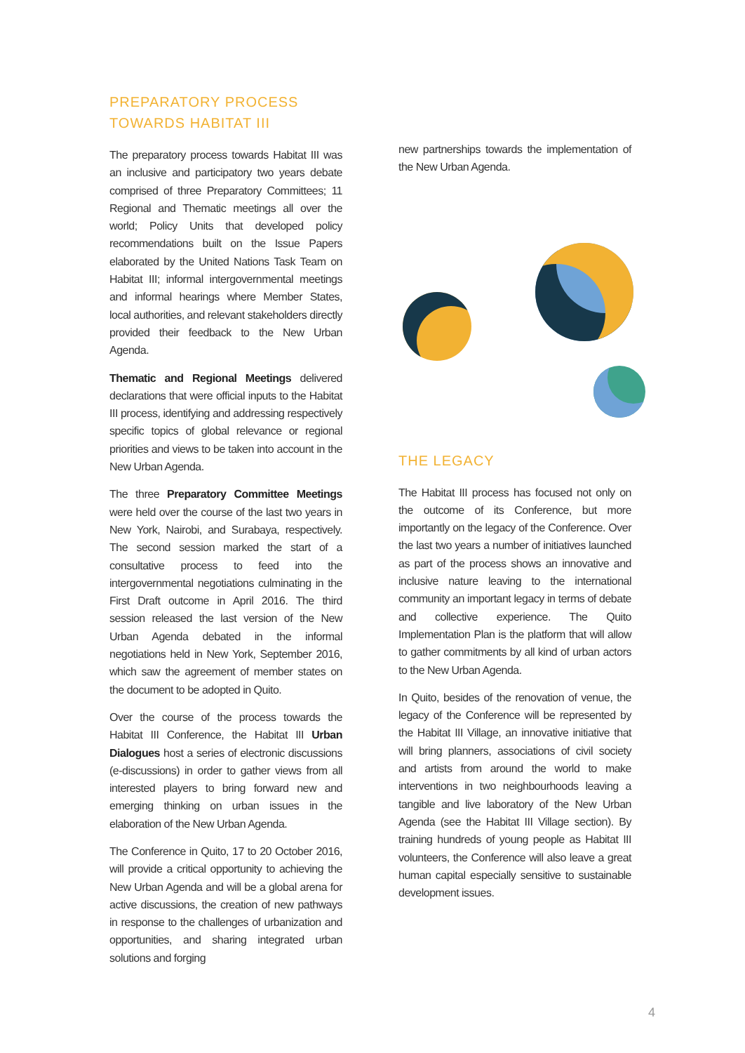PREPARATORY PROCESS TOWARDS HABITAT III
The preparatory process towards Habitat III was an inclusive and participatory two years debate comprised of three Preparatory Committees; 11 Regional and Thematic meetings all over the world; Policy Units that developed policy recommendations built on the Issue Papers elaborated by the United Nations Task Team on Habitat III; informal intergovernmental meetings and informal hearings where Member States, local authorities, and relevant stakeholders directly provided their feedback to the New Urban Agenda.
Thematic and Regional Meetings delivered declarations that were official inputs to the Habitat III process, identifying and addressing respectively specific topics of global relevance or regional priorities and views to be taken into account in the New Urban Agenda.
The three Preparatory Committee Meetings were held over the course of the last two years in New York, Nairobi, and Surabaya, respectively. The second session marked the start of a consultative process to feed into the intergovernmental negotiations culminating in the First Draft outcome in April 2016. The third session released the last version of the New Urban Agenda debated in the informal negotiations held in New York, September 2016, which saw the agreement of member states on the document to be adopted in Quito.
Over the course of the process towards the Habitat III Conference, the Habitat III Urban Dialogues host a series of electronic discussions (e-discussions) in order to gather views from all interested players to bring forward new and emerging thinking on urban issues in the elaboration of the New Urban Agenda.
The Conference in Quito, 17 to 20 October 2016, will provide a critical opportunity to achieving the New Urban Agenda and will be a global arena for active discussions, the creation of new pathways in response to the challenges of urbanization and opportunities, and sharing integrated urban solutions and forging
new partnerships towards the implementation of the New Urban Agenda.
THE LEGACY
The Habitat III process has focused not only on the outcome of its Conference, but more importantly on the legacy of the Conference. Over the last two years a number of initiatives launched as part of the process shows an innovative and inclusive nature leaving to the international community an important legacy in terms of debate and collective experience. The Quito Implementation Plan is the platform that will allow to gather commitments by all kind of urban actors to the New Urban Agenda.
In Quito, besides of the renovation of venue, the legacy of the Conference will be represented by the Habitat III Village, an innovative initiative that will bring planners, associations of civil society and artists from around the world to make interventions in two neighbourhoods leaving a tangible and live laboratory of the New Urban Agenda (see the Habitat III Village section). By training hundreds of young people as Habitat III volunteers, the Conference will also leave a great human capital especially sensitive to sustainable development issues.
4